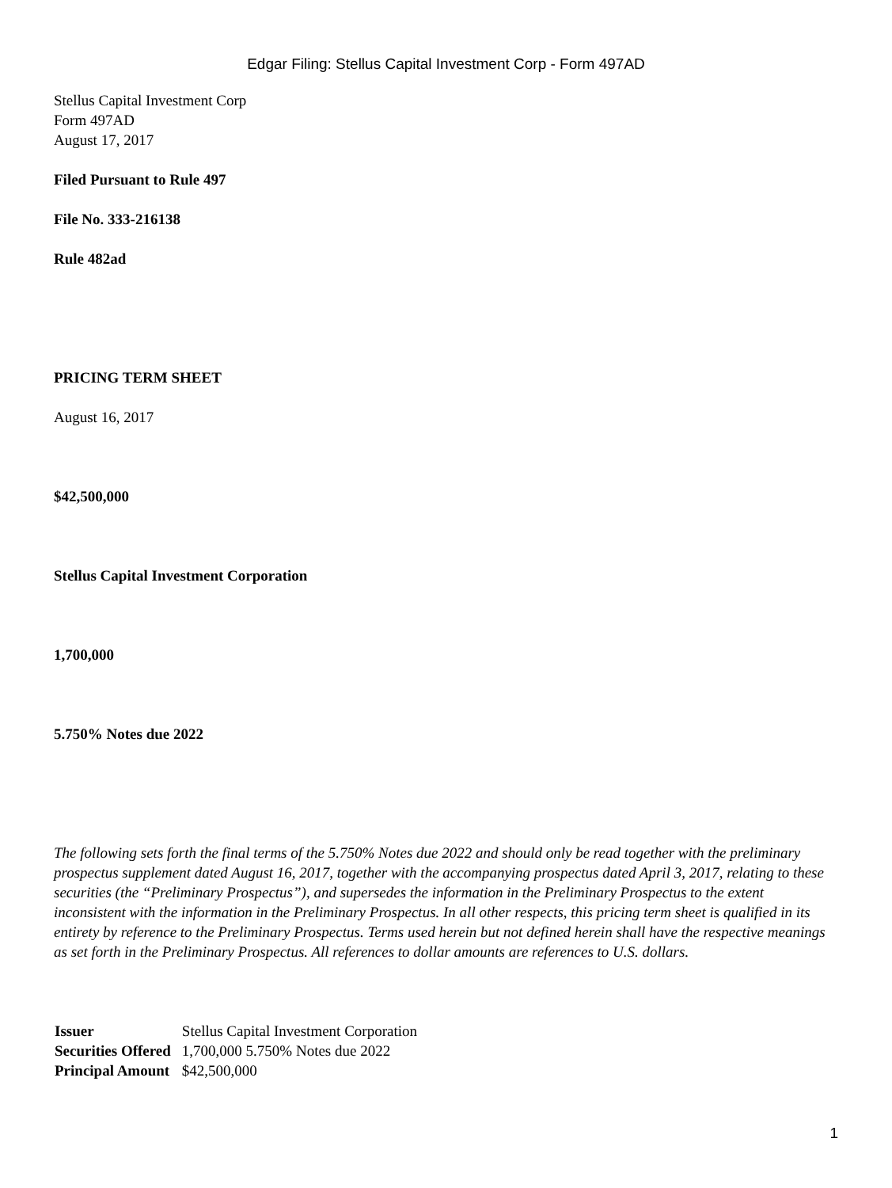Edgar Filing: Stellus Capital Investment Corp - Form 497AD
Stellus Capital Investment Corp
Form 497AD
August 17, 2017
Filed Pursuant to Rule 497
File No. 333-216138
Rule 482ad
PRICING TERM SHEET
August 16, 2017
$42,500,000
Stellus Capital Investment Corporation
1,700,000
5.750% Notes due 2022
The following sets forth the final terms of the 5.750% Notes due 2022 and should only be read together with the preliminary prospectus supplement dated August 16, 2017, together with the accompanying prospectus dated April 3, 2017, relating to these securities (the “Preliminary Prospectus”), and supersedes the information in the Preliminary Prospectus to the extent inconsistent with the information in the Preliminary Prospectus. In all other respects, this pricing term sheet is qualified in its entirety by reference to the Preliminary Prospectus. Terms used herein but not defined herein shall have the respective meanings as set forth in the Preliminary Prospectus. All references to dollar amounts are references to U.S. dollars.
| Issuer | Stellus Capital Investment Corporation |
| Securities Offered | 1,700,000 5.750% Notes due 2022 |
| Principal Amount | $42,500,000 |
1